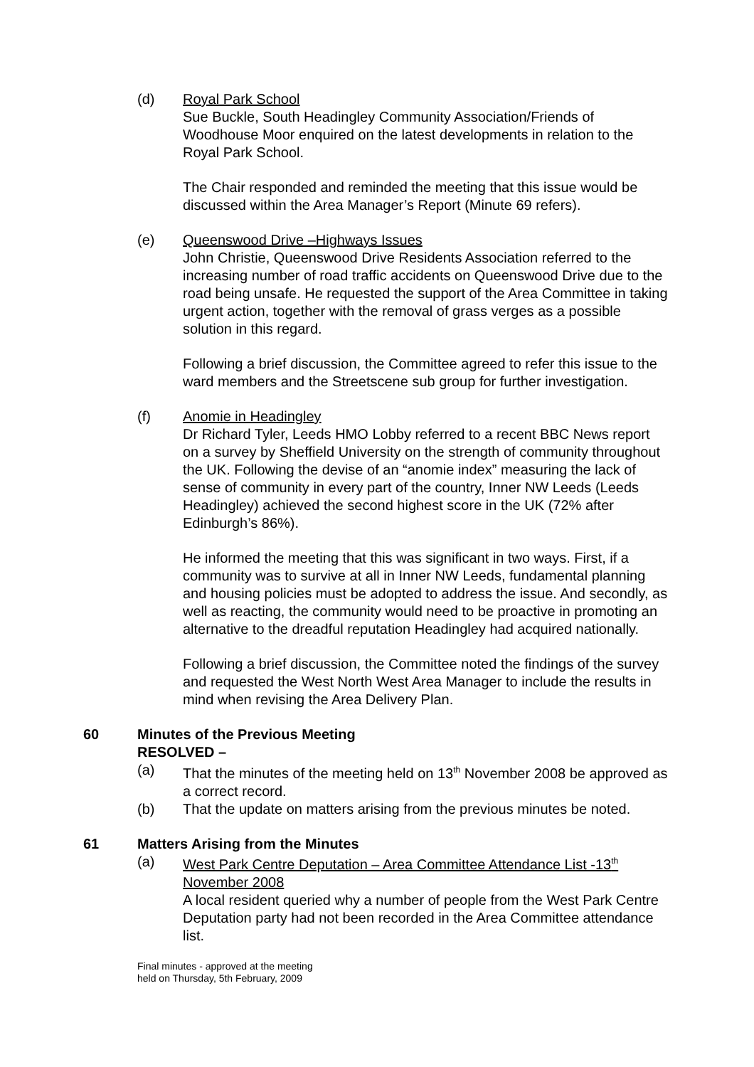(d) Royal Park School
Sue Buckle, South Headingley Community Association/Friends of Woodhouse Moor enquired on the latest developments in relation to the Royal Park School.
The Chair responded and reminded the meeting that this issue would be discussed within the Area Manager’s Report (Minute 69 refers).
(e) Queenswood Drive –Highways Issues
John Christie, Queenswood Drive Residents Association referred to the increasing number of road traffic accidents on Queenswood Drive due to the road being unsafe. He requested the support of the Area Committee in taking urgent action, together with the removal of grass verges as a possible solution in this regard.
Following a brief discussion, the Committee agreed to refer this issue to the ward members and the Streetscene sub group for further investigation.
(f) Anomie in Headingley
Dr Richard Tyler, Leeds HMO Lobby referred to a recent BBC News report on a survey by Sheffield University on the strength of community throughout the UK. Following the devise of an “anomie index” measuring the lack of sense of community in every part of the country, Inner NW Leeds (Leeds Headingley) achieved the second highest score in the UK (72% after Edinburgh’s 86%).
He informed the meeting that this was significant in two ways. First, if a community was to survive at all in Inner NW Leeds, fundamental planning and housing policies must be adopted to address the issue. And secondly, as well as reacting, the community would need to be proactive in promoting an alternative to the dreadful reputation Headingley had acquired nationally.
Following a brief discussion, the Committee noted the findings of the survey and requested the West North West Area Manager to include the results in mind when revising the Area Delivery Plan.
60 Minutes of the Previous Meeting
RESOLVED –
(a) That the minutes of the meeting held on 13<sup>th</sup> November 2008 be approved as a correct record.
(b) That the update on matters arising from the previous minutes be noted.
61 Matters Arising from the Minutes
(a) West Park Centre Deputation – Area Committee Attendance List -13<sup>th</sup> November 2008
A local resident queried why a number of people from the West Park Centre Deputation party had not been recorded in the Area Committee attendance list.
Final minutes - approved at the meeting
held on Thursday, 5th February, 2009